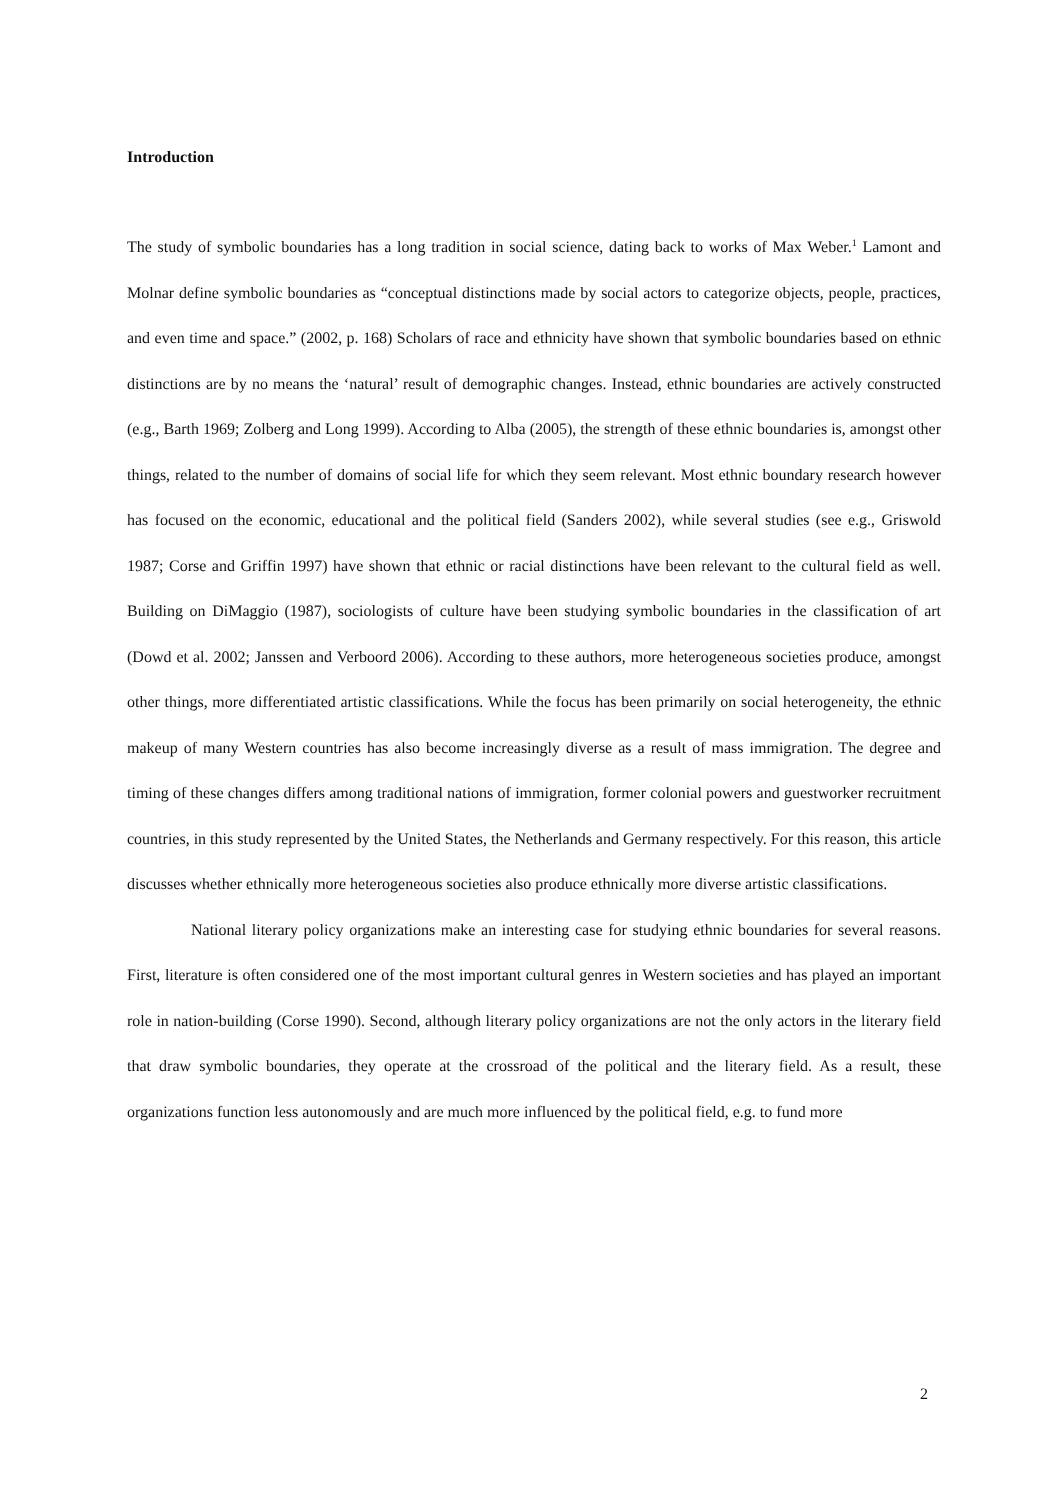Introduction
The study of symbolic boundaries has a long tradition in social science, dating back to works of Max Weber.<sup>1</sup> Lamont and Molnar define symbolic boundaries as “conceptual distinctions made by social actors to categorize objects, people, practices, and even time and space.” (2002, p. 168) Scholars of race and ethnicity have shown that symbolic boundaries based on ethnic distinctions are by no means the ‘natural’ result of demographic changes. Instead, ethnic boundaries are actively constructed (e.g., Barth 1969; Zolberg and Long 1999). According to Alba (2005), the strength of these ethnic boundaries is, amongst other things, related to the number of domains of social life for which they seem relevant. Most ethnic boundary research however has focused on the economic, educational and the political field (Sanders 2002), while several studies (see e.g., Griswold 1987; Corse and Griffin 1997) have shown that ethnic or racial distinctions have been relevant to the cultural field as well. Building on DiMaggio (1987), sociologists of culture have been studying symbolic boundaries in the classification of art (Dowd et al. 2002; Janssen and Verboord 2006). According to these authors, more heterogeneous societies produce, amongst other things, more differentiated artistic classifications. While the focus has been primarily on social heterogeneity, the ethnic makeup of many Western countries has also become increasingly diverse as a result of mass immigration. The degree and timing of these changes differs among traditional nations of immigration, former colonial powers and guestworker recruitment countries, in this study represented by the United States, the Netherlands and Germany respectively. For this reason, this article discusses whether ethnically more heterogeneous societies also produce ethnically more diverse artistic classifications.
National literary policy organizations make an interesting case for studying ethnic boundaries for several reasons. First, literature is often considered one of the most important cultural genres in Western societies and has played an important role in nation-building (Corse 1990). Second, although literary policy organizations are not the only actors in the literary field that draw symbolic boundaries, they operate at the crossroad of the political and the literary field. As a result, these organizations function less autonomously and are much more influenced by the political field, e.g. to fund more
2